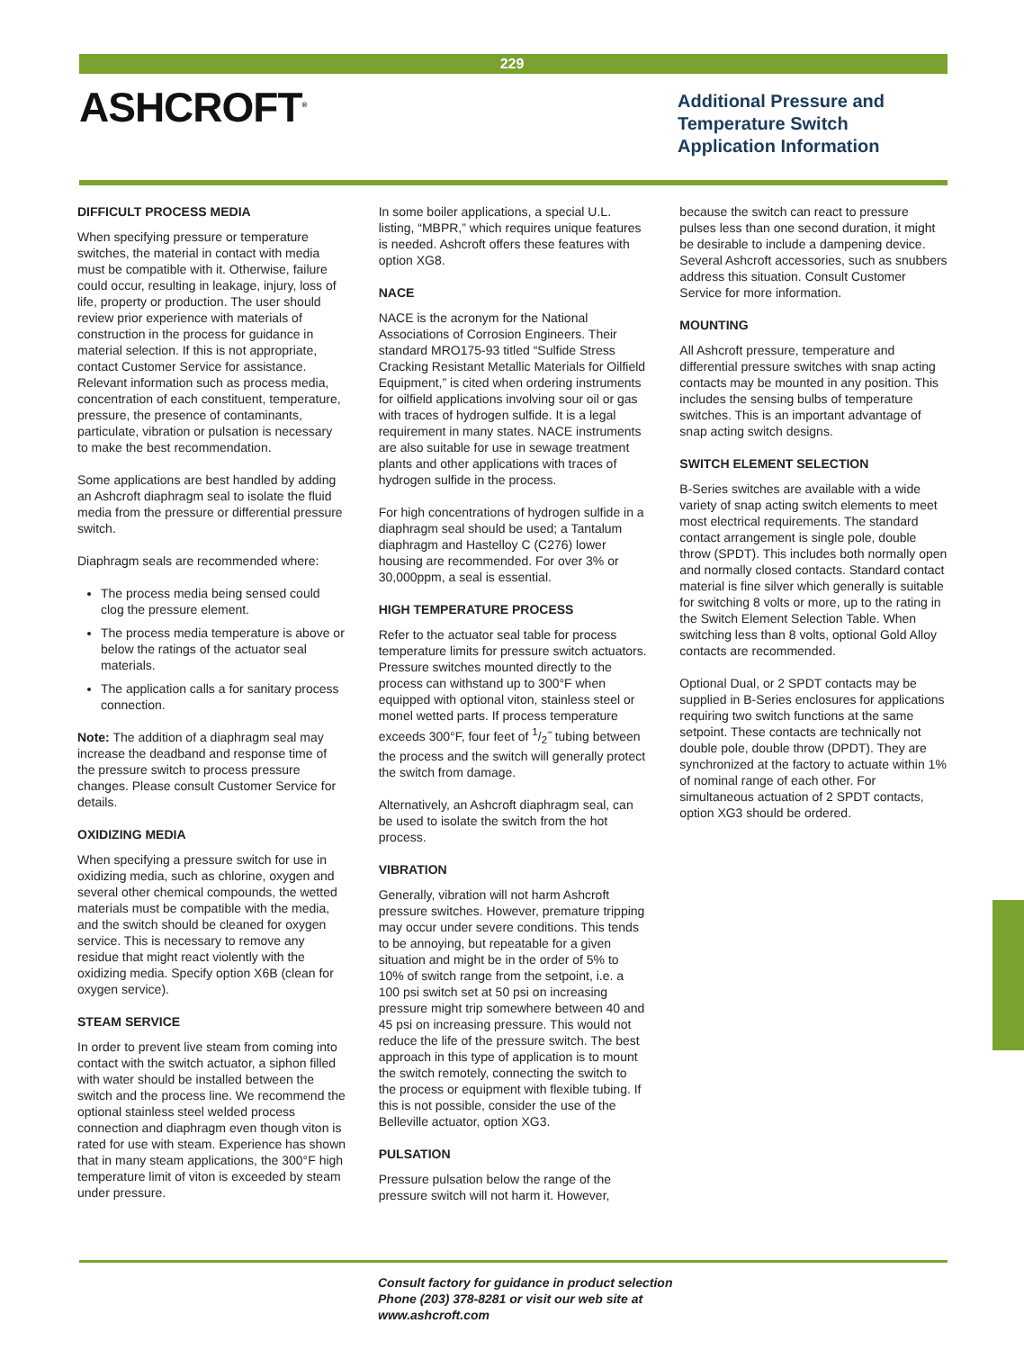229
ASHCROFT<sup>®</sup>
Additional Pressure and
Temperature Switch
Application Information
DIFFICULT PROCESS MEDIA
When specifying pressure or temperature switches, the material in contact with media must be compatible with it. Otherwise, failure could occur, resulting in leakage, injury, loss of life, property or production. The user should review prior experience with materials of construction in the process for guidance in material selection. If this is not appropriate, contact Customer Service for assistance. Relevant information such as process media, concentration of each constituent, temperature, pressure, the presence of contaminants, particulate, vibration or pulsation is necessary to make the best recommendation.
Some applications are best handled by adding an Ashcroft diaphragm seal to isolate the fluid media from the pressure or differential pressure switch.
Diaphragm seals are recommended where:
The process media being sensed could clog the pressure element.
The process media temperature is above or below the ratings of the actuator seal materials.
The application calls a for sanitary process connection.
Note: The addition of a diaphragm seal may increase the deadband and response time of the pressure switch to process pressure changes. Please consult Customer Service for details.
OXIDIZING MEDIA
When specifying a pressure switch for use in oxidizing media, such as chlorine, oxygen and several other chemical compounds, the wetted materials must be compatible with the media, and the switch should be cleaned for oxygen service. This is necessary to remove any residue that might react violently with the oxidizing media. Specify option X6B (clean for oxygen service).
STEAM SERVICE
In order to prevent live steam from coming into contact with the switch actuator, a siphon filled with water should be installed between the switch and the process line. We recommend the optional stainless steel welded process connection and diaphragm even though viton is rated for use with steam. Experience has shown that in many steam applications, the 300°F high temperature limit of viton is exceeded by steam under pressure.
In some boiler applications, a special U.L. listing, “MBPR,” which requires unique features is needed. Ashcroft offers these features with option XG8.
NACE
NACE is the acronym for the National Associations of Corrosion Engineers. Their standard MRO175-93 titled “Sulfide Stress Cracking Resistant Metallic Materials for Oilfield Equipment,” is cited when ordering instruments for oilfield applications involving sour oil or gas with traces of hydrogen sulfide. It is a legal requirement in many states. NACE instruments are also suitable for use in sewage treatment plants and other applications with traces of hydrogen sulfide in the process.
For high concentrations of hydrogen sulfide in a diaphragm seal should be used; a Tantalum diaphragm and Hastelloy C (C276) lower housing are recommended. For over 3% or 30,000ppm, a seal is essential.
HIGH TEMPERATURE PROCESS
Refer to the actuator seal table for process temperature limits for pressure switch actuators. Pressure switches mounted directly to the process can withstand up to 300°F when equipped with optional viton, stainless steel or monel wetted parts. If process temperature exceeds 300°F, four feet of 1/2˝ tubing between the process and the switch will generally protect the switch from damage.
Alternatively, an Ashcroft diaphragm seal, can be used to isolate the switch from the hot process.
VIBRATION
Generally, vibration will not harm Ashcroft pressure switches. However, premature tripping may occur under severe conditions. This tends to be annoying, but repeatable for a given situation and might be in the order of 5% to 10% of switch range from the setpoint, i.e. a 100 psi switch set at 50 psi on increasing pressure might trip somewhere between 40 and 45 psi on increasing pressure. This would not reduce the life of the pressure switch. The best approach in this type of application is to mount the switch remotely, connecting the switch to the process or equipment with flexible tubing. If this is not possible, consider the use of the Belleville actuator, option XG3.
PULSATION
Pressure pulsation below the range of the pressure switch will not harm it. However,
because the switch can react to pressure pulses less than one second duration, it might be desirable to include a dampening device. Several Ashcroft accessories, such as snubbers address this situation. Consult Customer Service for more information.
MOUNTING
All Ashcroft pressure, temperature and differential pressure switches with snap acting contacts may be mounted in any position. This includes the sensing bulbs of temperature switches. This is an important advantage of snap acting switch designs.
SWITCH ELEMENT SELECTION
B-Series switches are available with a wide variety of snap acting switch elements to meet most electrical requirements. The standard contact arrangement is single pole, double throw (SPDT). This includes both normally open and normally closed contacts. Standard contact material is fine silver which generally is suitable for switching 8 volts or more, up to the rating in the Switch Element Selection Table. When switching less than 8 volts, optional Gold Alloy contacts are recommended.
Optional Dual, or 2 SPDT contacts may be supplied in B-Series enclosures for applications requiring two switch functions at the same setpoint. These contacts are technically not double pole, double throw (DPDT). They are synchronized at the factory to actuate within 1% of nominal range of each other. For simultaneous actuation of 2 SPDT contacts, option XG3 should be ordered.
Consult factory for guidance in product selection
Phone (203) 378-8281 or visit our web site at
www.ashcroft.com